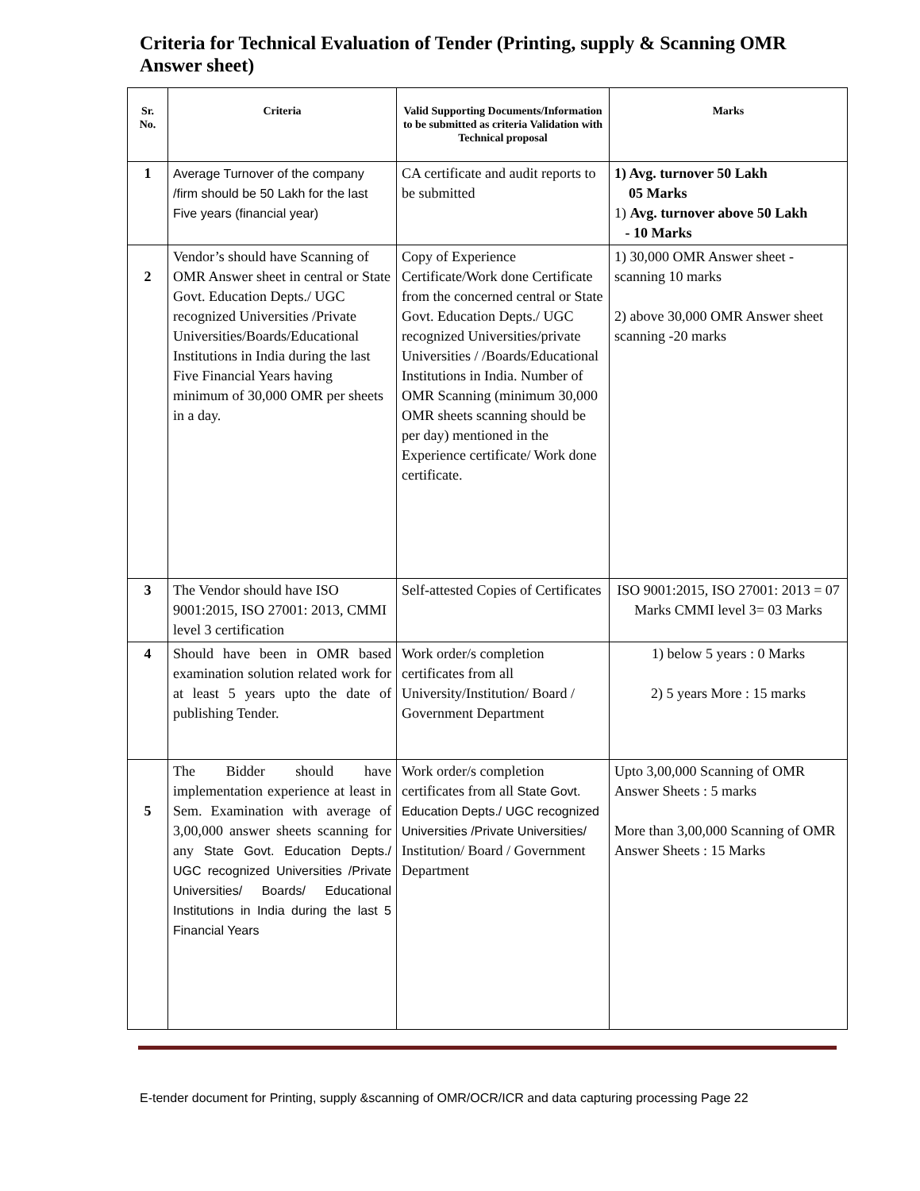Criteria for Technical Evaluation of Tender (Printing, supply & Scanning OMR Answer sheet)
| Sr. No. | Criteria | Valid Supporting Documents/Information to be submitted as criteria Validation with Technical proposal | Marks |
| --- | --- | --- | --- |
| 1 | Average Turnover of the company /firm should be 50 Lakh for the last Five years (financial year) | CA certificate and audit reports to be submitted | 1) Avg. turnover 50 Lakh 05 Marks 1) Avg. turnover above 50 Lakh - 10 Marks |
| 2 | Vendor’s should have Scanning of OMR Answer sheet in central or State Govt. Education Depts./ UGC recognized Universities /Private Universities/Boards/Educational Institutions in India during the last Five Financial Years having minimum of 30,000 OMR per sheets in a day. | Copy of Experience Certificate/Work done Certificate from the concerned central or State Govt. Education Depts./ UGC recognized Universities/private Universities / /Boards/Educational Institutions in India. Number of OMR Scanning (minimum 30,000 OMR sheets scanning should be per day) mentioned in the Experience certificate/ Work done certificate. | 1) 30,000 OMR Answer sheet - scanning 10 marks 2) above 30,000 OMR Answer sheet scanning -20 marks |
| 3 | The Vendor should have ISO 9001:2015, ISO 27001: 2013, CMMI level 3 certification | Self-attested Copies of Certificates | ISO 9001:2015, ISO 27001: 2013 = 07 Marks CMMI level 3= 03 Marks |
| 4 | Should have been in OMR based examination solution related work for at least 5 years upto the date of publishing Tender. | Work order/s completion certificates from all University/Institution/ Board / Government Department | 1) below 5 years : 0 Marks 2) 5 years More : 15 marks |
| 5 | The Bidder should have implementation experience at least in Sem. Examination with average of 3,00,000 answer sheets scanning for any State Govt. Education Depts./ UGC recognized Universities /Private Universities/ Boards/ Educational Institutions in India during the last 5 Financial Years | Work order/s completion certificates from all State Govt. Education Depts./ UGC recognized Universities /Private Universities/ Institution/ Board / Government Department | Upto 3,00,000 Scanning of OMR Answer Sheets : 5 marks More than 3,00,000 Scanning of OMR Answer Sheets : 15 Marks |
E-tender document for Printing, supply &scanning of OMR/OCR/ICR and data capturing processing Page 22